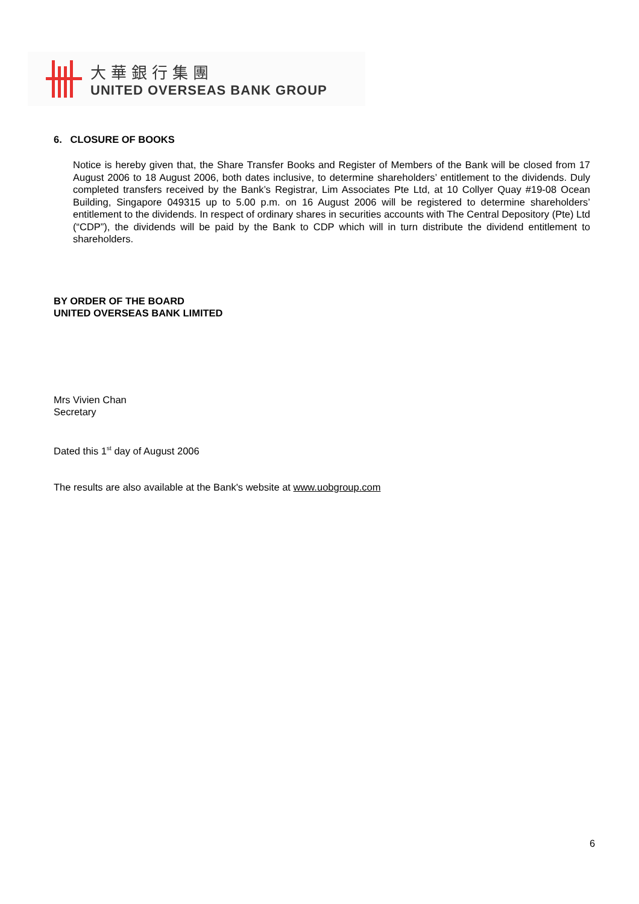大華銀行集團
UNITED OVERSEAS BANK GROUP
6. CLOSURE OF BOOKS
Notice is hereby given that, the Share Transfer Books and Register of Members of the Bank will be closed from 17 August 2006 to 18 August 2006, both dates inclusive, to determine shareholders’ entitlement to the dividends. Duly completed transfers received by the Bank’s Registrar, Lim Associates Pte Ltd, at 10 Collyer Quay #19-08 Ocean Building, Singapore 049315 up to 5.00 p.m. on 16 August 2006 will be registered to determine shareholders’ entitlement to the dividends. In respect of ordinary shares in securities accounts with The Central Depository (Pte) Ltd (“CDP”), the dividends will be paid by the Bank to CDP which will in turn distribute the dividend entitlement to shareholders.
BY ORDER OF THE BOARD
UNITED OVERSEAS BANK LIMITED
Mrs Vivien Chan
Secretary
Dated this 1<sup>st</sup> day of August 2006
The results are also available at the Bank's website at www.uobgroup.com
6